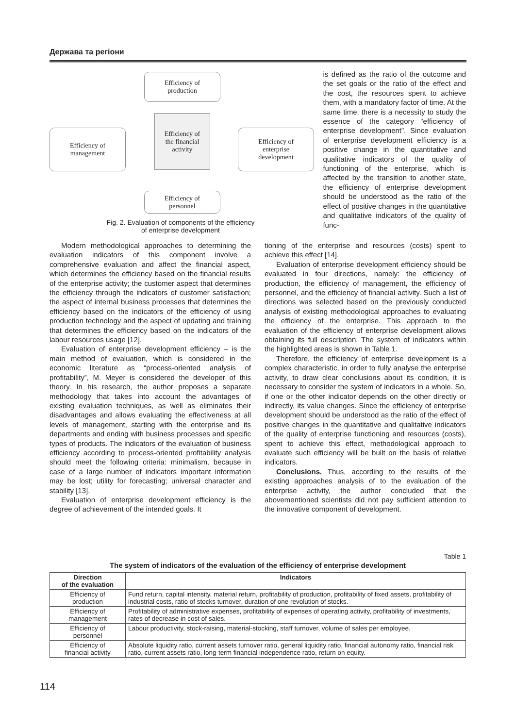Держава та регіони
Efficiency of
production
Efficiency of
management
Efficiency of
the financial
activity
Efficiency of
enterprise
development
Efficiency of
personnel
Fig. 2. Evaluation of components of the efficiency
of enterprise development
is defined as the ratio of the outcome and the set goals or the ratio of the effect and the cost, the resources spent to achieve them, with a mandatory factor of time. At the same time, there is a necessity to study the essence of the category “efficiency of enterprise development”. Since evaluation of enterprise development efficiency is a positive change in the quantitative and qualitative indicators of the quality of functioning of the enterprise, which is affected by the transition to another state, the efficiency of enterprise development should be understood as the ratio of the effect of positive changes in the quantitative and qualitative indicators of the quality of func-
Modern methodological approaches to determining the evaluation indicators of this component involve a comprehensive evaluation and affect the financial aspect, which determines the efficiency based on the financial results of the enterprise activity; the customer aspect that determines the efficiency through the indicators of customer satisfaction; the aspect of internal business processes that determines the efficiency based on the indicators of the efficiency of using production technology and the aspect of updating and training that determines the efficiency based on the indicators of the labour resources usage [12].
Evaluation of enterprise development efficiency – is the main method of evaluation, which is considered in the economic literature as “process-oriented analysis of profitability”, M. Meyer is considered the developer of this theory. In his research, the author proposes a separate methodology that takes into account the advantages of existing evaluation techniques, as well as eliminates their disadvantages and allows evaluating the effectiveness at all levels of management, starting with the enterprise and its departments and ending with business processes and specific types of products. The indicators of the evaluation of business efficiency according to process-oriented profitability analysis should meet the following criteria: minimalism, because in case of a large number of indicators important information may be lost; utility for forecasting; universal character and stability [13].
Evaluation of enterprise development efficiency is the degree of achievement of the intended goals. It
tioning of the enterprise and resources (costs) spent to achieve this effect [14].
Evaluation of enterprise development efficiency should be evaluated in four directions, namely: the efficiency of production, the efficiency of management, the efficiency of personnel, and the efficiency of financial activity. Such a list of directions was selected based on the previously conducted analysis of existing methodological approaches to evaluating the efficiency of the enterprise. This approach to the evaluation of the efficiency of enterprise development allows obtaining its full description. The system of indicators within the highlighted areas is shown in Table 1.
Therefore, the efficiency of enterprise development is a complex characteristic, in order to fully analyse the enterprise activity, to draw clear conclusions about its condition, it is necessary to consider the system of indicators in a whole. So, if one or the other indicator depends on the other directly or indirectly, its value changes. Since the efficiency of enterprise development should be understood as the ratio of the effect of positive changes in the quantitative and qualitative indicators of the quality of enterprise functioning and resources (costs), spent to achieve this effect, methodological approach to evaluate such efficiency will be built on the basis of relative indicators.
Conclusions. Thus, according to the results of the existing approaches analysis of to the evaluation of the enterprise activity, the author concluded that the abovementioned scientists did not pay sufficient attention to the innovative component of development.
Table 1
The system of indicators of the evaluation of the efficiency of enterprise development
| Direction of the evaluation | Indicators |
| --- | --- |
| Efficiency of production | Fund return, capital intensity, material return, profitability of production, profitability of fixed assets, profitability of industrial costs, ratio of stocks turnover, duration of one revolution of stocks. |
| Efficiency of management | Profitability of administrative expenses, profitability of expenses of operating activity, profitability of investments, rates of decrease in cost of sales. |
| Efficiency of personnel | Labour productivity, stock-raising, material-stocking, staff turnover, volume of sales per employee. |
| Efficiency of financial activity | Absolute liquidity ratio, current assets turnover ratio, general liquidity ratio, financial autonomy ratio, financial risk ratio, current assets ratio, long-term financial independence ratio, return on equity. |
114